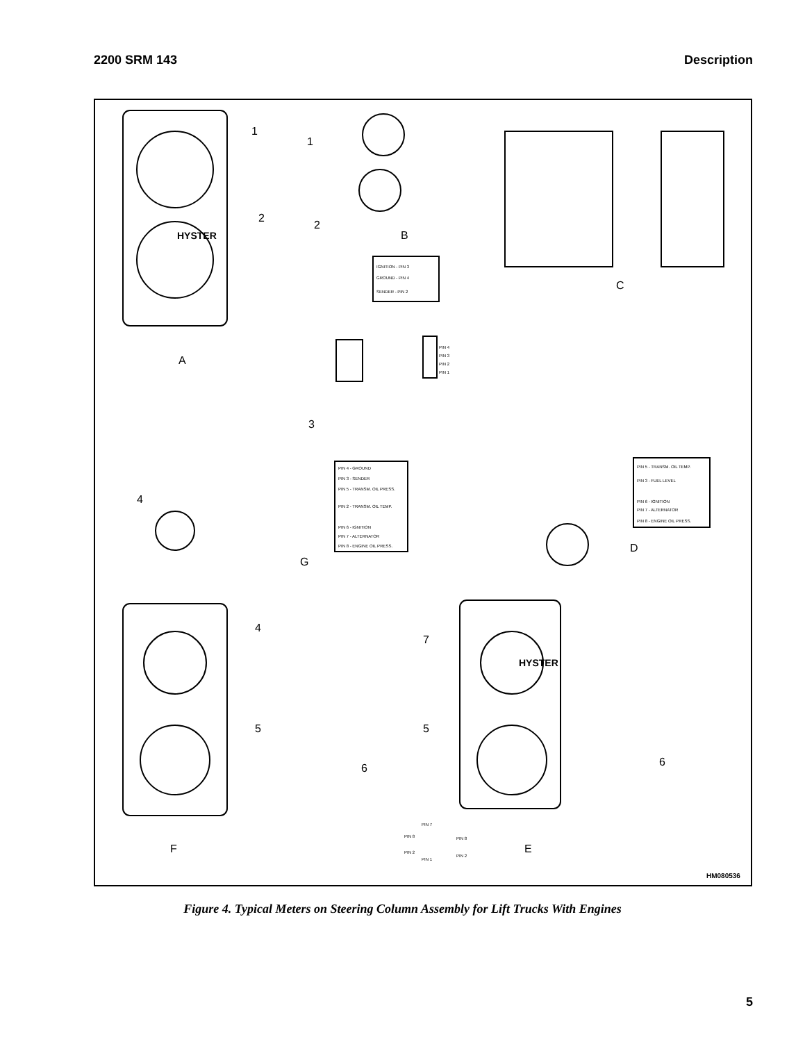2200 SRM 143 Description
1
2
3
1
2
IGNITION - PIN 3
GROUND - PIN 4
SENDER - PIN 2
PIN 4
PIN 3
PIN 2
PIN 1
B
A
C
4
PIN 4 - GROUND
PIN 3 - SENDER
PIN 5 - TRANSM. OIL PRESS.
PIN 2 - TRANSM. OIL TEMP.
PIN 6 - IGNITION
PIN 7 - ALTERNATOR
PIN 8 - ENGINE OIL PRESS.
PIN 5 - TRANSM. OIL TEMP.
PIN 3 - FUEL LEVEL
PIN 6 - IGNITION
PIN 7 - ALTERNATOR
PIN 8 - ENGINE OIL PRESS.
G
D
4
5
6
PIN 7
PIN 8
PIN 1
PIN 2
PIN 8
PIN 2
F
7
5
6
HYSTER
HYSTER
E
HM080536
Figure 4. Typical Meters on Steering Column Assembly for Lift Trucks With Engines
5